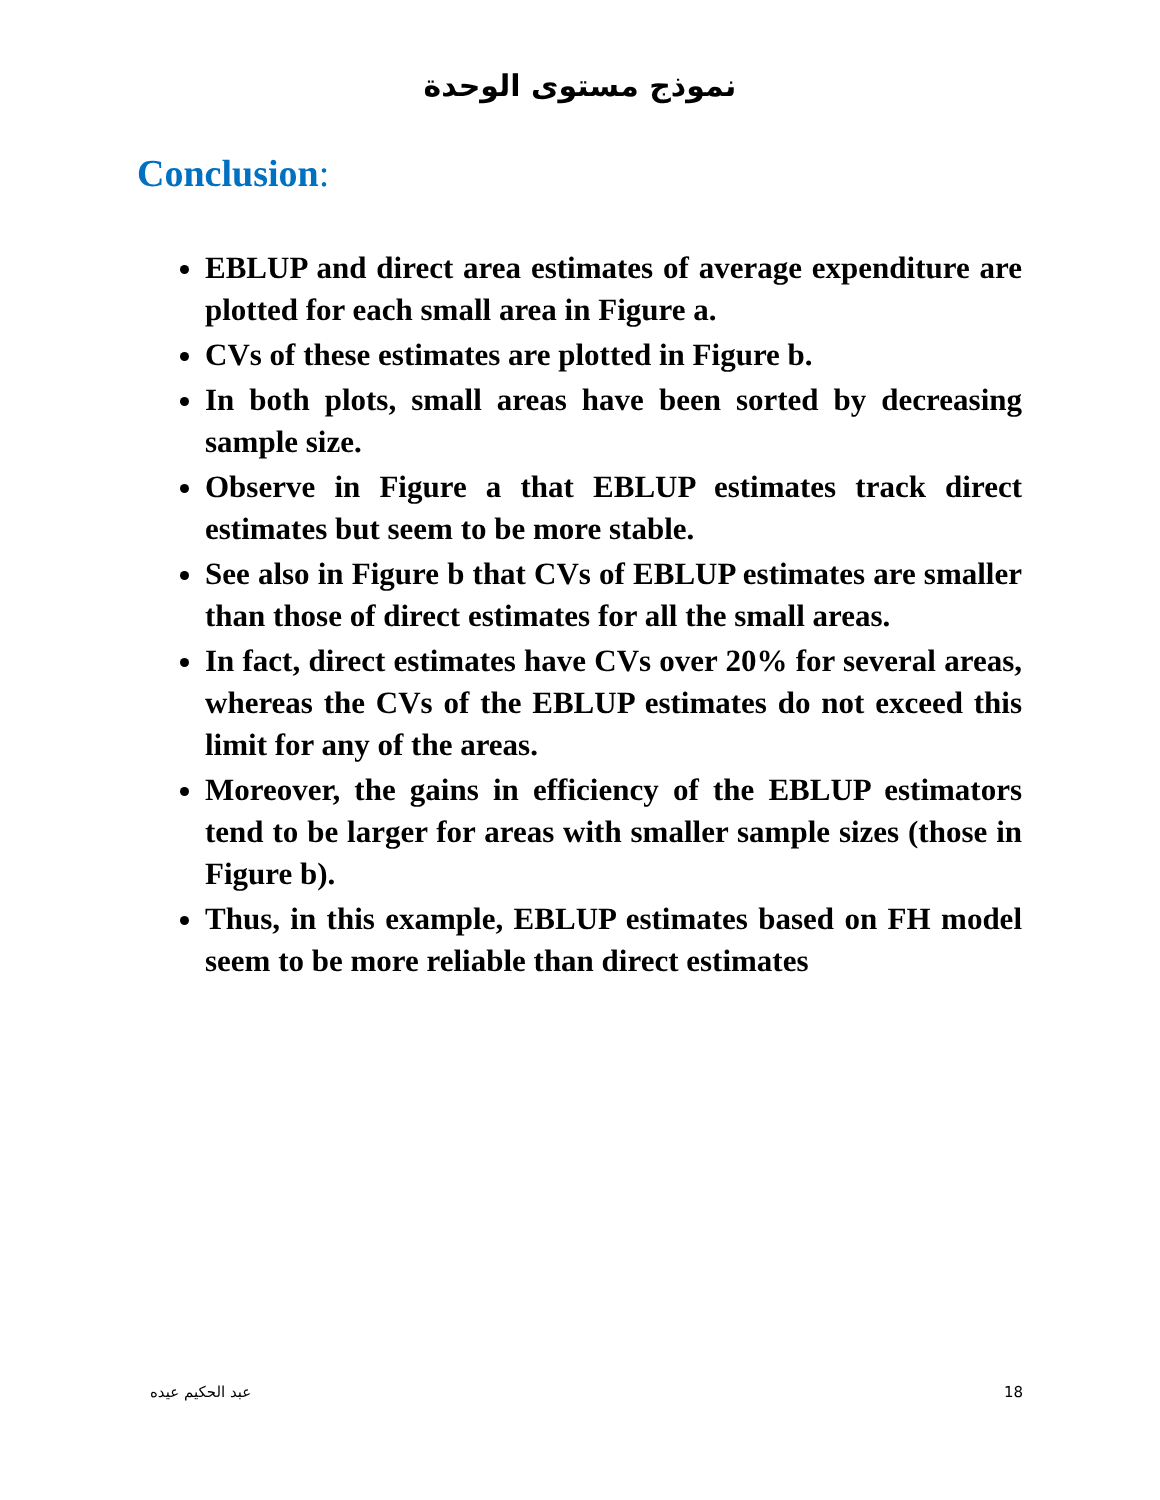نموذج مستوى الوحدة
Conclusion:
EBLUP and direct area estimates of average expenditure are plotted for each small area in Figure a.
CVs of these estimates are plotted in Figure b.
In both plots, small areas have been sorted by decreasing sample size.
Observe in Figure a that EBLUP estimates track direct estimates but seem to be more stable.
See also in Figure b that CVs of EBLUP estimates are smaller than those of direct estimates for all the small areas.
In fact, direct estimates have CVs over 20% for several areas, whereas the CVs of the EBLUP estimates do not exceed this limit for any of the areas.
Moreover, the gains in efficiency of the EBLUP estimators tend to be larger for areas with smaller sample sizes (those in Figure b).
Thus, in this example, EBLUP estimates based on FH model seem to be more reliable than direct estimates
عبد الحكيم عيده 18